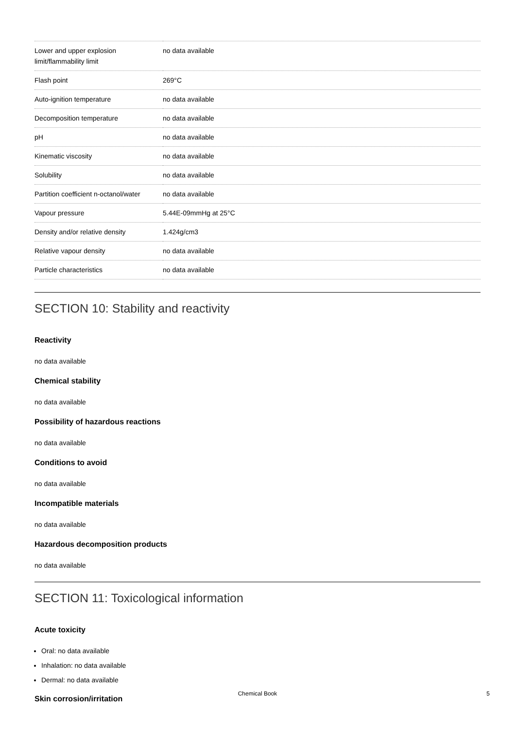| Lower and upper explosion limit/flammability limit | no data available |
| Flash point | 269°C |
| Auto-ignition temperature | no data available |
| Decomposition temperature | no data available |
| pH | no data available |
| Kinematic viscosity | no data available |
| Solubility | no data available |
| Partition coefficient n-octanol/water | no data available |
| Vapour pressure | 5.44E-09mmHg at 25°C |
| Density and/or relative density | 1.424g/cm3 |
| Relative vapour density | no data available |
| Particle characteristics | no data available |
SECTION 10: Stability and reactivity
Reactivity
no data available
Chemical stability
no data available
Possibility of hazardous reactions
no data available
Conditions to avoid
no data available
Incompatible materials
no data available
Hazardous decomposition products
no data available
SECTION 11: Toxicological information
Acute toxicity
Oral: no data available
Inhalation: no data available
Dermal: no data available
Skin corrosion/irritation
Chemical Book 5